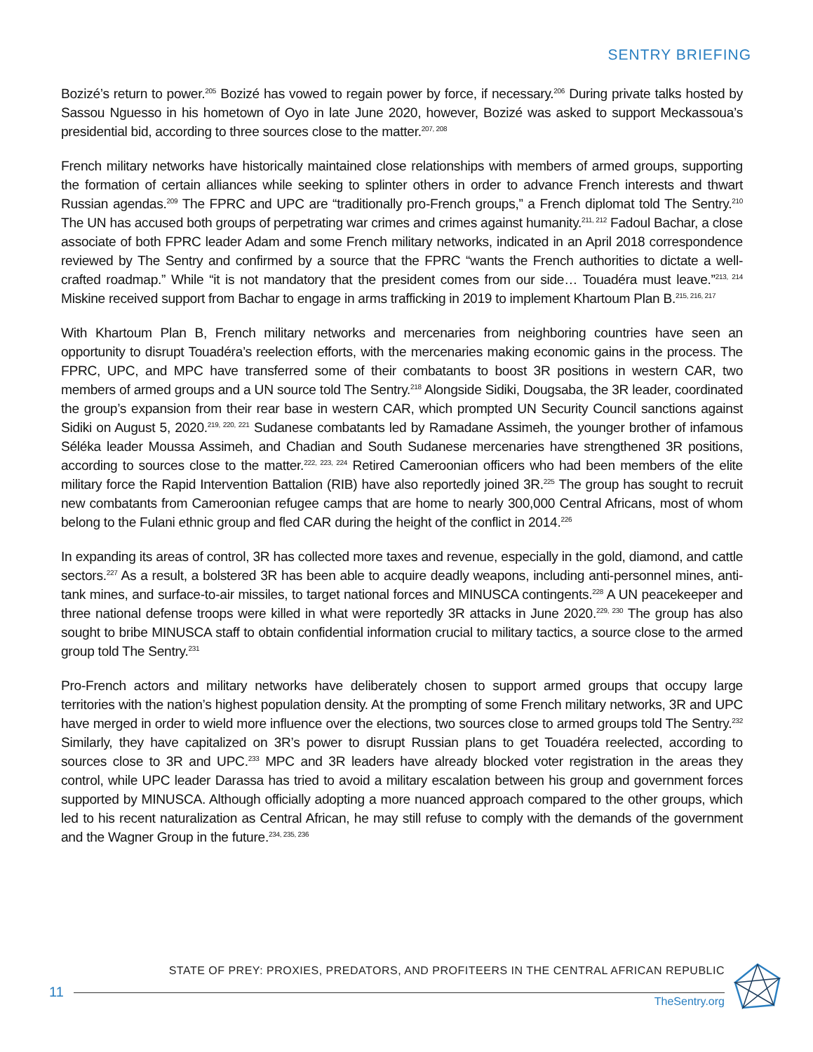SENTRY BRIEFING
Bozizé’s return to power.<sup>205</sup> Bozizé has vowed to regain power by force, if necessary.<sup>206</sup> During private talks hosted by Sassou Nguesso in his hometown of Oyo in late June 2020, however, Bozizé was asked to support Meckassoua’s presidential bid, according to three sources close to the matter.<sup>207, 208</sup>
French military networks have historically maintained close relationships with members of armed groups, supporting the formation of certain alliances while seeking to splinter others in order to advance French interests and thwart Russian agendas.<sup>209</sup> The FPRC and UPC are “traditionally pro-French groups,” a French diplomat told The Sentry.<sup>210</sup> The UN has accused both groups of perpetrating war crimes and crimes against humanity.<sup>211, 212</sup> Fadoul Bachar, a close associate of both FPRC leader Adam and some French military networks, indicated in an April 2018 correspondence reviewed by The Sentry and confirmed by a source that the FPRC “wants the French authorities to dictate a well-crafted roadmap.” While “it is not mandatory that the president comes from our side… Touadéra must leave.”<sup>213, 214</sup> Miskine received support from Bachar to engage in arms trafficking in 2019 to implement Khartoum Plan B.<sup>215, 216, 217</sup>
With Khartoum Plan B, French military networks and mercenaries from neighboring countries have seen an opportunity to disrupt Touadéra’s reelection efforts, with the mercenaries making economic gains in the process. The FPRC, UPC, and MPC have transferred some of their combatants to boost 3R positions in western CAR, two members of armed groups and a UN source told The Sentry.<sup>218</sup> Alongside Sidiki, Dougsaba, the 3R leader, coordinated the group’s expansion from their rear base in western CAR, which prompted UN Security Council sanctions against Sidiki on August 5, 2020.<sup>219, 220, 221</sup> Sudanese combatants led by Ramadane Assimeh, the younger brother of infamous Séléka leader Moussa Assimeh, and Chadian and South Sudanese mercenaries have strengthened 3R positions, according to sources close to the matter.<sup>222, 223, 224</sup> Retired Cameroonian officers who had been members of the elite military force the Rapid Intervention Battalion (RIB) have also reportedly joined 3R.<sup>225</sup> The group has sought to recruit new combatants from Cameroonian refugee camps that are home to nearly 300,000 Central Africans, most of whom belong to the Fulani ethnic group and fled CAR during the height of the conflict in 2014.<sup>226</sup>
In expanding its areas of control, 3R has collected more taxes and revenue, especially in the gold, diamond, and cattle sectors.<sup>227</sup> As a result, a bolstered 3R has been able to acquire deadly weapons, including anti-personnel mines, anti-tank mines, and surface-to-air missiles, to target national forces and MINUSCA contingents.<sup>228</sup> A UN peacekeeper and three national defense troops were killed in what were reportedly 3R attacks in June 2020.<sup>229, 230</sup> The group has also sought to bribe MINUSCA staff to obtain confidential information crucial to military tactics, a source close to the armed group told The Sentry.<sup>231</sup>
Pro-French actors and military networks have deliberately chosen to support armed groups that occupy large territories with the nation’s highest population density. At the prompting of some French military networks, 3R and UPC have merged in order to wield more influence over the elections, two sources close to armed groups told The Sentry.<sup>232</sup> Similarly, they have capitalized on 3R’s power to disrupt Russian plans to get Touadéra reelected, according to sources close to 3R and UPC.<sup>233</sup> MPC and 3R leaders have already blocked voter registration in the areas they control, while UPC leader Darassa has tried to avoid a military escalation between his group and government forces supported by MINUSCA. Although officially adopting a more nuanced approach compared to the other groups, which led to his recent naturalization as Central African, he may still refuse to comply with the demands of the government and the Wagner Group in the future.<sup>234, 235, 236</sup>
11
STATE OF PREY: PROXIES, PREDATORS, AND PROFITEERS IN THE CENTRAL AFRICAN REPUBLIC
TheSentry.org